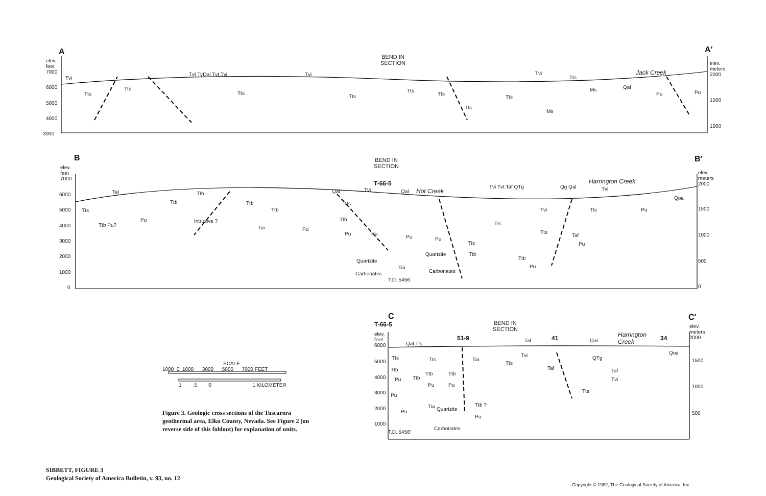A A′
BEND IN
SECTION
elev.
feet
7000
elev.
meters
2000
6000
5000
4000
3000
1500
1000
Tvi
Tts
Tts
Tvt Tyi Qal Tvt Tvi
Tts
Tvi
Tts
Tts
Tts
Tts
Tts
Tvi
Tts
Ms
Ms
Qal
Jack Creek
Pu Pu
B B′
BEND IN
SECTION
T-66-5
elev.
feet
7000
elev.
meters
2000
6000
5000
4000
3000
2000
1000
0
1500
1000
500
0
Tal
Tts
Ttb Pu?
Pu
Ttb
Ttb
Intrusive ?
Ttb
Tia
Ttb
Pu
Qal Tvi Qal Hot Creek
Tts
Ttb
Pu Pu
Pu Pu
Quartzite
Carbonates
Quartzite
Tia
Carbonates
T.D. 5456
Tts
Ttb
Tvi Tvt Taf QTg
Tts
Ttb
Pu
Qg Qal
Harrington Creek
Tvi
Tvi
Tts
Tts
Taf
Pu
Pu
Qoa
C
T-66-5
BEND IN
SECTION
C′
elev.
feet
6000
elev.
meters
2000
5000
4000
3000
2000
1000
1500
1000
500
51-9 41 34
Qal Tts
Taf Qal
Harrington
Creek
Tts
Ttb
Pu
Pu
Pu
T.D. 5456′
Ttb
Ttb Ttb
Pu Pu
Tia Quartzite
Carbonates
Tts Tia
Ttb ?
Pu
Tts
Tvi
Taf
Tts
QTg
Taf
Tvi
Qoa
SCALE
1000 0 1000 3000 5000 7000 FEET
1 .5 0 1 KILOMETER
Figure 3. Geologic cross sections of the Tuscarora geothermal area, Elko County, Nevada. See Figure 2 (on reverse side of this foldout) for explanation of units.
SIBBETT, FIGURE 3
Geological Society of America Bulletin, v. 93, no. 12
Copyright © 1982, The Geological Society of America, Inc.